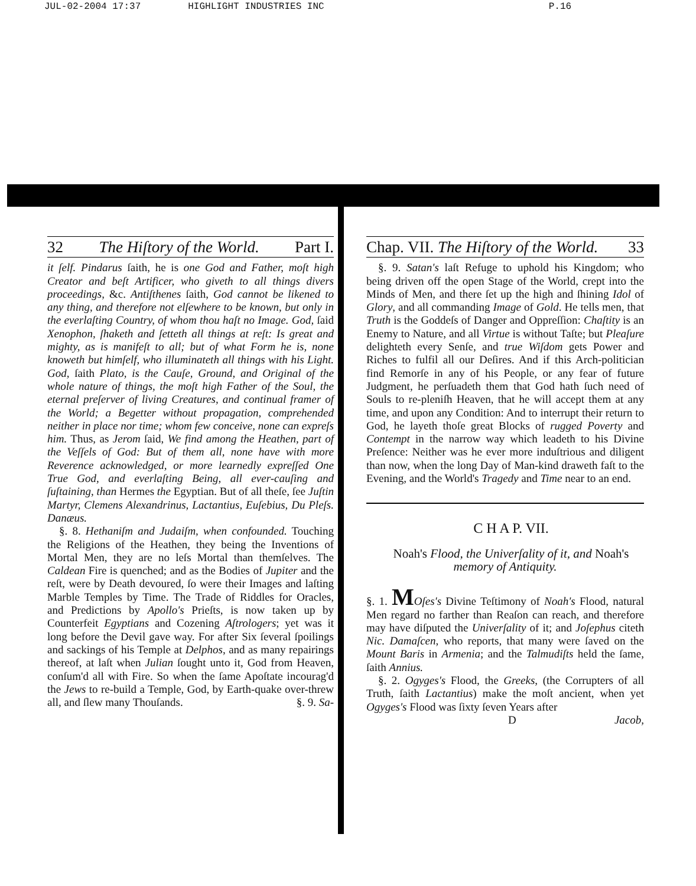JUL-02-2004 17:37 HIGHLIGHT INDUSTRIES INC P.16
32 The Hiſtory of the World. Part I.
it ſelf. Pindarus ſaith, he is one God and Father, moſt high Creator and beſt Artificer, who giveth to all things divers proceedings, &c. Antiſthenes ſaith, God cannot be likened to any thing, and therefore not elſewhere to be known, but only in the everlaſting Country, of whom thou haſt no Image. God, ſaid Xenophon, ſhaketh and ſetteth all things at reſt: Is great and mighty, as is manifeſt to all; but of what Form he is, none knoweth but himſelf, who illuminateth all things with his Light. God, ſaith Plato, is the Cauſe, Ground, and Original of the whole nature of things, the moſt high Father of the Soul, the eternal preſerver of living Creatures, and continual framer of the World; a Begetter without propagation, comprehended neither in place nor time; whom few conceive, none can expreſs him. Thus, as Jerom ſaid, We find among the Heathen, part of the Veſſels of God: But of them all, none have with more Reverence acknowledged, or more learnedly expreſſed One True God, and everlaſting Being, all ever-cauſing and ſuſtaining, than Hermes the Egyptian. But of all theſe, ſee Juſtin Martyr, Clemens Alexandrinus, Lactantius, Euſebius, Du Pleſs. Danæus.
§. 8. Hethaniſm and Judaiſm, when confounded. Touching the Religions of the Heathen, they being the Inventions of Mortal Men, they are no leſs Mortal than themſelves. The Caldean Fire is quenched; and as the Bodies of Jupiter and the reſt, were by Death devoured, ſo were their Images and laſting Marble Temples by Time. The Trade of Riddles for Oracles, and Predictions by Apollo's Prieſts, is now taken up by Counterfeit Egyptians and Cozening Aſtrologers; yet was it long before the Devil gave way. For after Six ſeveral ſpoilings and sackings of his Temple at Delphos, and as many repairings thereof, at laſt when Julian ſought unto it, God from Heaven, conſum'd all with Fire. So when the ſame Apoſtate incourag'd the Jews to re-build a Temple, God, by Earth-quake over-threw all, and ſlew many Thouſands. §. 9. Sa-
Chap. VII. The Hiſtory of the World. 33
§. 9. Satan's laſt Refuge to uphold his Kingdom; who being driven off the open Stage of the World, crept into the Minds of Men, and there ſet up the high and ſhining Idol of Glory, and all commanding Image of Gold. He tells men, that Truth is the Goddeſs of Danger and Oppreſſion: Chaſtity is an Enemy to Nature, and all Virtue is without Taſte; but Pleaſure delighteth every Senſe, and true Wiſdom gets Power and Riches to fulfil all our Deſires. And if this Arch-politician find Remorſe in any of his People, or any fear of future Judgment, he perſuadeth them that God hath ſuch need of Souls to re-pleniſh Heaven, that he will accept them at any time, and upon any Condition: And to interrupt their return to God, he layeth thoſe great Blocks of rugged Poverty and Contempt in the narrow way which leadeth to his Divine Preſence: Neither was he ever more induſtrious and diligent than now, when the long Day of Man-kind draweth faſt to the Evening, and the World's Tragedy and Time near to an end.
C H A P. VII.
Noah's Flood, the Univerſality of it, and Noah's memory of Antiquity.
§. 1. MOſes's Divine Teſtimony of Noah's Flood, natural Men regard no farther than Reaſon can reach, and therefore may have diſputed the Univerſality of it; and Joſephus citeth Nic. Damaſcen, who reports, that many were ſaved on the Mount Baris in Armenia; and the Talmudiſts held the ſame, ſaith Annius.
§. 2. Ogyges's Flood, the Greeks, (the Corrupters of all Truth, ſaith Lactantius) make the moſt ancient, when yet Ogyges's Flood was ſixty ſeven Years after
D Jacob,